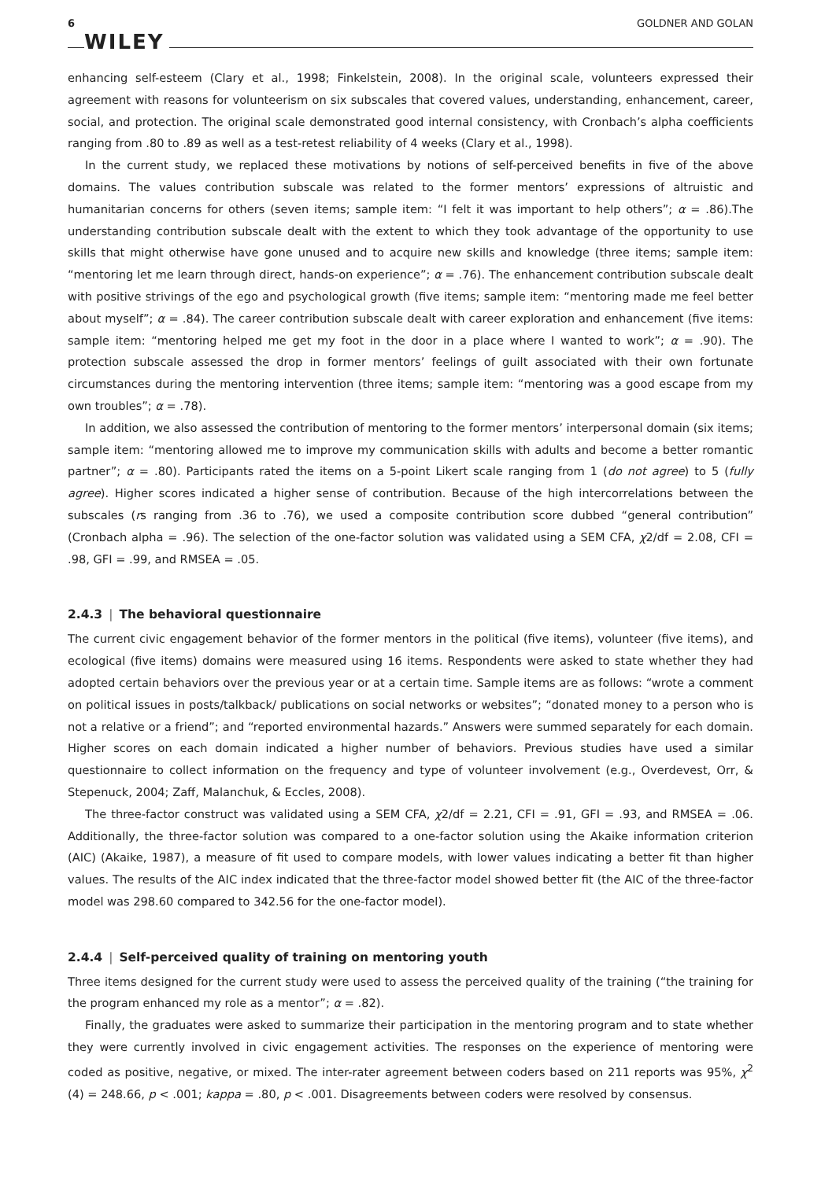6 WILEY GOLDNER AND GOLAN
enhancing self-esteem (Clary et al., 1998; Finkelstein, 2008). In the original scale, volunteers expressed their agreement with reasons for volunteerism on six subscales that covered values, understanding, enhancement, career, social, and protection. The original scale demonstrated good internal consistency, with Cronbach’s alpha coefficients ranging from .80 to .89 as well as a test-retest reliability of 4 weeks (Clary et al., 1998).
In the current study, we replaced these motivations by notions of self-perceived benefits in five of the above domains. The values contribution subscale was related to the former mentors’ expressions of altruistic and humanitarian concerns for others (seven items; sample item: “I felt it was important to help others”; α = .86).The understanding contribution subscale dealt with the extent to which they took advantage of the opportunity to use skills that might otherwise have gone unused and to acquire new skills and knowledge (three items; sample item: “mentoring let me learn through direct, hands-on experience”; α = .76). The enhancement contribution subscale dealt with positive strivings of the ego and psychological growth (five items; sample item: “mentoring made me feel better about myself”; α = .84). The career contribution subscale dealt with career exploration and enhancement (five items: sample item: “mentoring helped me get my foot in the door in a place where I wanted to work”; α = .90). The protection subscale assessed the drop in former mentors’ feelings of guilt associated with their own fortunate circumstances during the mentoring intervention (three items; sample item: “mentoring was a good escape from my own troubles”; α = .78).
In addition, we also assessed the contribution of mentoring to the former mentors’ interpersonal domain (six items; sample item: “mentoring allowed me to improve my communication skills with adults and become a better romantic partner”; α = .80). Participants rated the items on a 5-point Likert scale ranging from 1 (do not agree) to 5 (fully agree). Higher scores indicated a higher sense of contribution. Because of the high intercorrelations between the subscales (rs ranging from .36 to .76), we used a composite contribution score dubbed “general contribution” (Cronbach alpha = .96). The selection of the one-factor solution was validated using a SEM CFA, χ2/df = 2.08, CFI = .98, GFI = .99, and RMSEA = .05.
2.4.3 | The behavioral questionnaire
The current civic engagement behavior of the former mentors in the political (five items), volunteer (five items), and ecological (five items) domains were measured using 16 items. Respondents were asked to state whether they had adopted certain behaviors over the previous year or at a certain time. Sample items are as follows: “wrote a comment on political issues in posts/talkback/ publications on social networks or websites”; “donated money to a person who is not a relative or a friend”; and “reported environmental hazards.” Answers were summed separately for each domain. Higher scores on each domain indicated a higher number of behaviors. Previous studies have used a similar questionnaire to collect information on the frequency and type of volunteer involvement (e.g., Overdevest, Orr, & Stepenuck, 2004; Zaff, Malanchuk, & Eccles, 2008).
The three-factor construct was validated using a SEM CFA, χ2/df = 2.21, CFI = .91, GFI = .93, and RMSEA = .06. Additionally, the three-factor solution was compared to a one-factor solution using the Akaike information criterion (AIC) (Akaike, 1987), a measure of fit used to compare models, with lower values indicating a better fit than higher values. The results of the AIC index indicated that the three-factor model showed better fit (the AIC of the three-factor model was 298.60 compared to 342.56 for the one-factor model).
2.4.4 | Self-perceived quality of training on mentoring youth
Three items designed for the current study were used to assess the perceived quality of the training (“the training for the program enhanced my role as a mentor”; α = .82).
Finally, the graduates were asked to summarize their participation in the mentoring program and to state whether they were currently involved in civic engagement activities. The responses on the experience of mentoring were coded as positive, negative, or mixed. The inter-rater agreement between coders based on 211 reports was 95%, χ<sup>2</sup> (4) = 248.66, p < .001; kappa = .80, p < .001. Disagreements between coders were resolved by consensus.